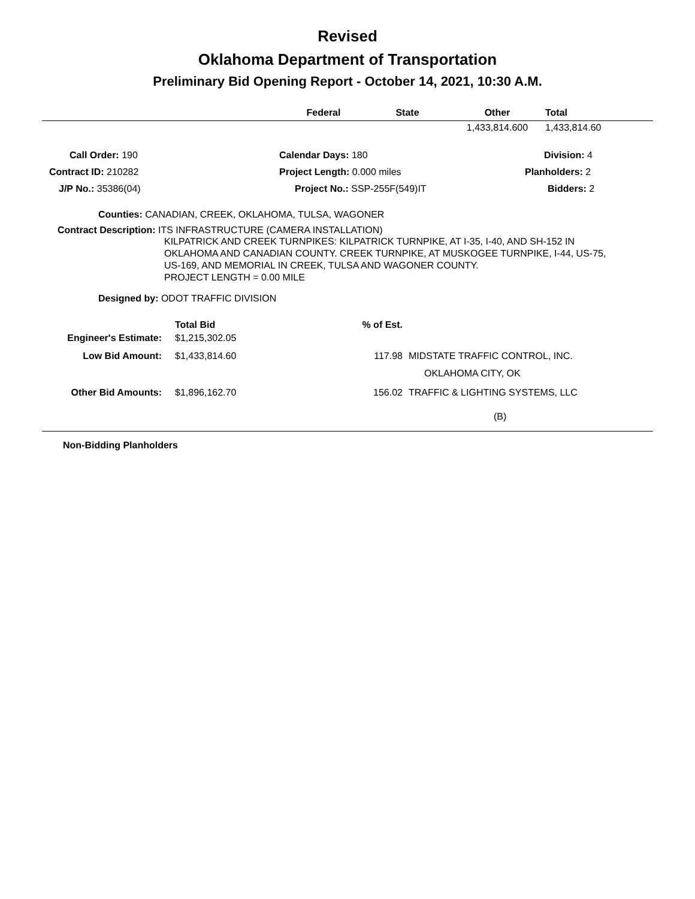Revised
Oklahoma Department of Transportation
Preliminary Bid Opening Report - October 14, 2021, 10:30 A.M.
| | Federal | State | Other | Total |
| --- | --- | --- | --- | --- |
| | | | 1,433,814.600 | 1,433,814.60 |
| Call Order: 190 | Calendar Days: 180 | Division: 4 |
| Contract ID: 210282 | Project Length: 0.000 miles | Planholders: 2 |
| J/P No.: 35386(04) | Project No.: SSP-255F(549)IT | Bidders: 2 |
Counties: CANADIAN, CREEK, OKLAHOMA, TULSA, WAGONER
Contract Description: ITS INFRASTRUCTURE (CAMERA INSTALLATION)
KILPATRICK AND CREEK TURNPIKES: KILPATRICK TURNPIKE, AT I-35, I-40, AND SH-152 IN OKLAHOMA AND CANADIAN COUNTY. CREEK TURNPIKE, AT MUSKOGEE TURNPIKE, I-44, US-75, US-169, AND MEMORIAL IN CREEK, TULSA AND WAGONER COUNTY.
PROJECT LENGTH = 0.00 MILE
Designed by: ODOT TRAFFIC DIVISION
| | Total Bid | % of Est. | |
| Engineer's Estimate: | $1,215,302.05 | | |
| Low Bid Amount: | $1,433,814.60 | 117.98 | MIDSTATE TRAFFIC CONTROL, INC. |
| | | | OKLAHOMA CITY, OK |
| Other Bid Amounts: | $1,896,162.70 | 156.02 | TRAFFIC & LIGHTING SYSTEMS, LLC |
| | | | (B) |
Non-Bidding Planholders